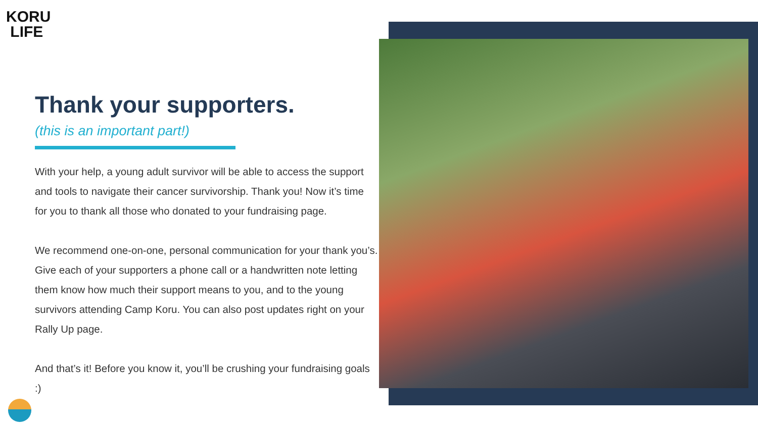KORU
LIFE
Thank your supporters.
(this is an important part!)
With your help, a young adult survivor will be able to access the support and tools to navigate their cancer survivorship. Thank you! Now it’s time for you to thank all those who donated to your fundraising page.
We recommend one-on-one, personal communication for your thank you’s. Give each of your supporters a phone call or a handwritten note letting them know how much their support means to you, and to the young survivors attending Camp Koru. You can also post updates right on your Rally Up page.
And that’s it! Before you know it, you’ll be crushing your fundraising goals :)